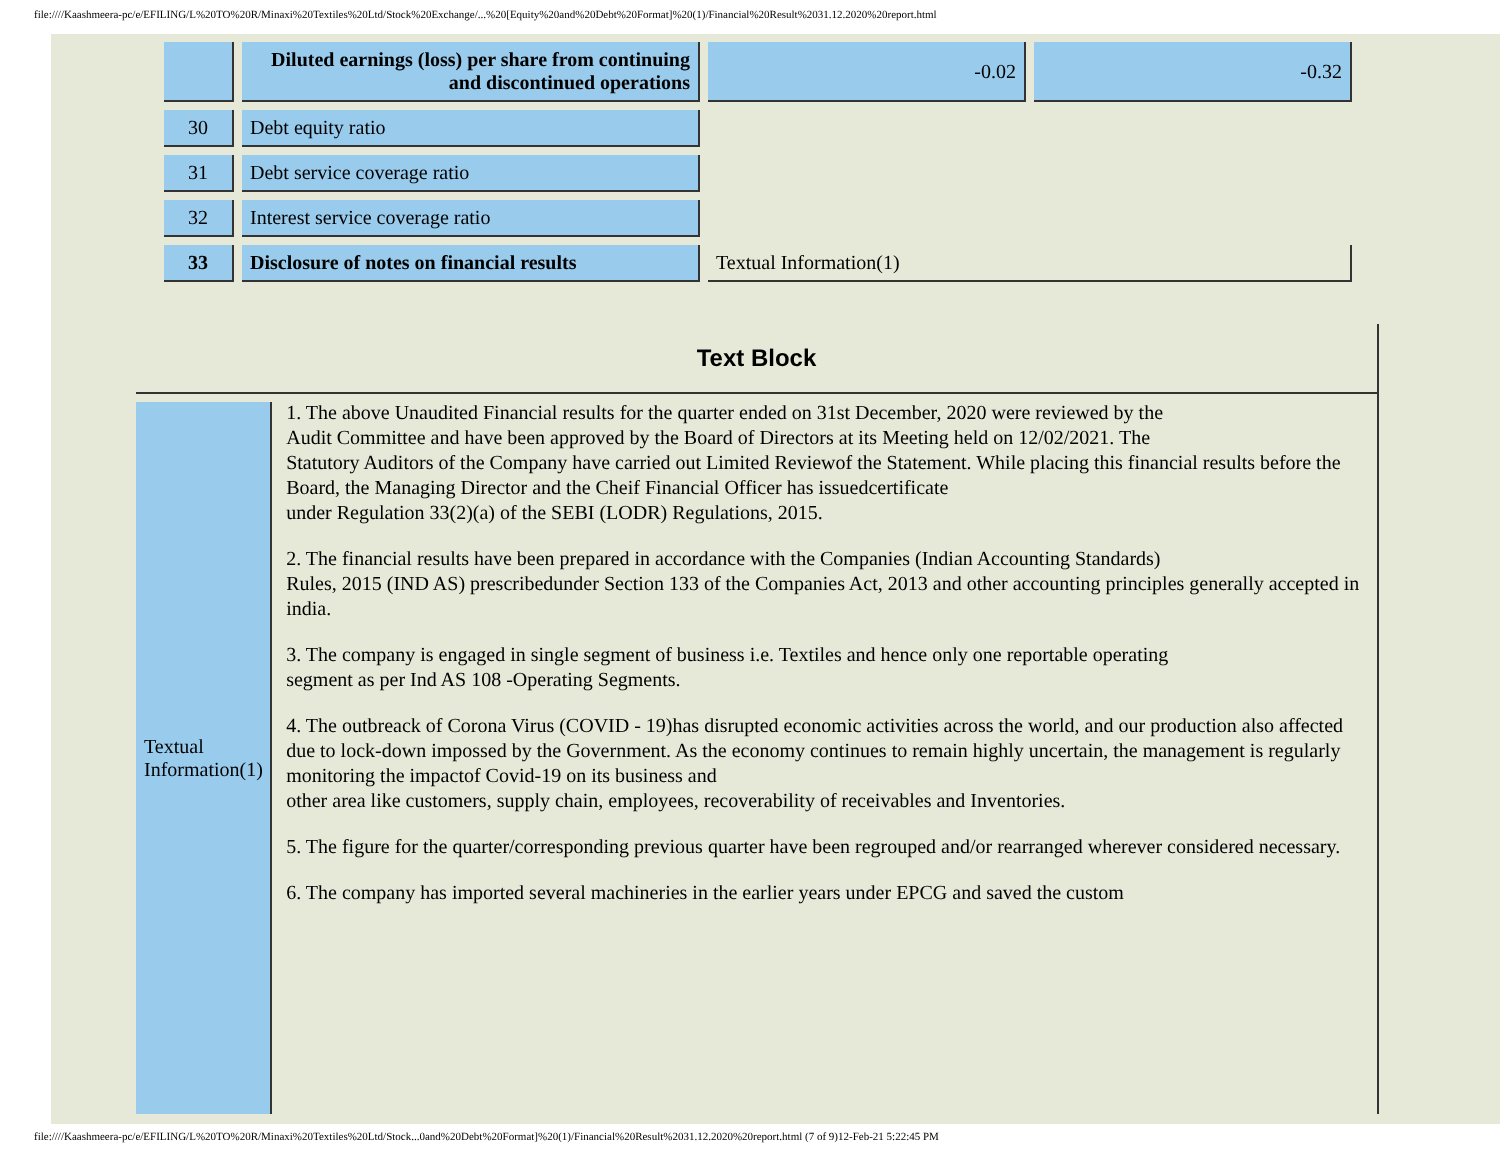file:////Kaashmeera-pc/e/EFILING/L%20TO%20R/Minaxi%20Textiles%20Ltd/Stock%20Exchange/...%20[Equity%20and%20Debt%20Format]%20(1)/Financial%20Result%2031.12.2020%20report.html
| | Diluted earnings (loss) per share from continuing and discontinued operations | -0.02 | -0.32 |
| 30 | Debt equity ratio | | |
| 31 | Debt service coverage ratio | | |
| 32 | Interest service coverage ratio | | |
| 33 | Disclosure of notes on financial results | Textual Information(1) | |
Text Block
Textual Information(1)
1. The above Unaudited Financial results for the quarter ended on 31st December, 2020 were reviewed by the
Audit Committee and have been approved by the Board of Directors at its Meeting held on 12/02/2021. The
Statutory Auditors of the Company have carried out Limited Reviewof the Statement. While placing this financial results before the Board, the Managing Director and the Cheif Financial Officer has issuedcertificate
under Regulation 33(2)(a) of the SEBI (LODR) Regulations, 2015.
2. The financial results have been prepared in accordance with the Companies (Indian Accounting Standards)
Rules, 2015 (IND AS) prescribedunder Section 133 of the Companies Act, 2013 and other accounting principles generally accepted in india.
3. The company is engaged in single segment of business i.e. Textiles and hence only one reportable operating
segment as per Ind AS 108 -Operating Segments.
4. The outbreack of Corona Virus (COVID - 19)has disrupted economic activities across the world, and our production also affected due to lock-down impossed by the Government. As the economy continues to remain highly uncertain, the management is regularly monitoring the impactof Covid-19 on its business and
other area like customers, supply chain, employees, recoverability of receivables and Inventories.
5. The figure for the quarter/corresponding previous quarter have been regrouped and/or rearranged wherever considered necessary.
6. The company has imported several machineries in the earlier years under EPCG and saved the custom
file:////Kaashmeera-pc/e/EFILING/L%20TO%20R/Minaxi%20Textiles%20Ltd/Stock...0and%20Debt%20Format]%20(1)/Financial%20Result%2031.12.2020%20report.html (7 of 9)12-Feb-21 5:22:45 PM